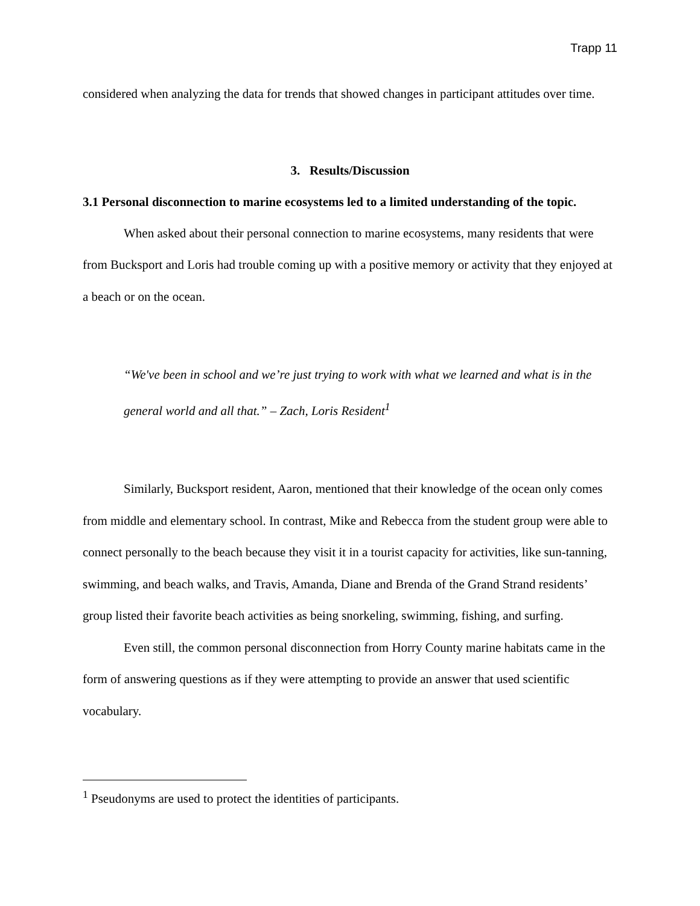Trapp 11
considered when analyzing the data for trends that showed changes in participant attitudes over time.
3. Results/Discussion
3.1 Personal disconnection to marine ecosystems led to a limited understanding of the topic.
When asked about their personal connection to marine ecosystems, many residents that were from Bucksport and Loris had trouble coming up with a positive memory or activity that they enjoyed at a beach or on the ocean.
“We've been in school and we’re just trying to work with what we learned and what is in the general world and all that.” – Zach, Loris Resident<sup>1</sup>
Similarly, Bucksport resident, Aaron, mentioned that their knowledge of the ocean only comes from middle and elementary school. In contrast, Mike and Rebecca from the student group were able to connect personally to the beach because they visit it in a tourist capacity for activities, like sun-tanning, swimming, and beach walks, and Travis, Amanda, Diane and Brenda of the Grand Strand residents’ group listed their favorite beach activities as being snorkeling, swimming, fishing, and surfing.
Even still, the common personal disconnection from Horry County marine habitats came in the form of answering questions as if they were attempting to provide an answer that used scientific vocabulary.
<sup>1</sup> Pseudonyms are used to protect the identities of participants.